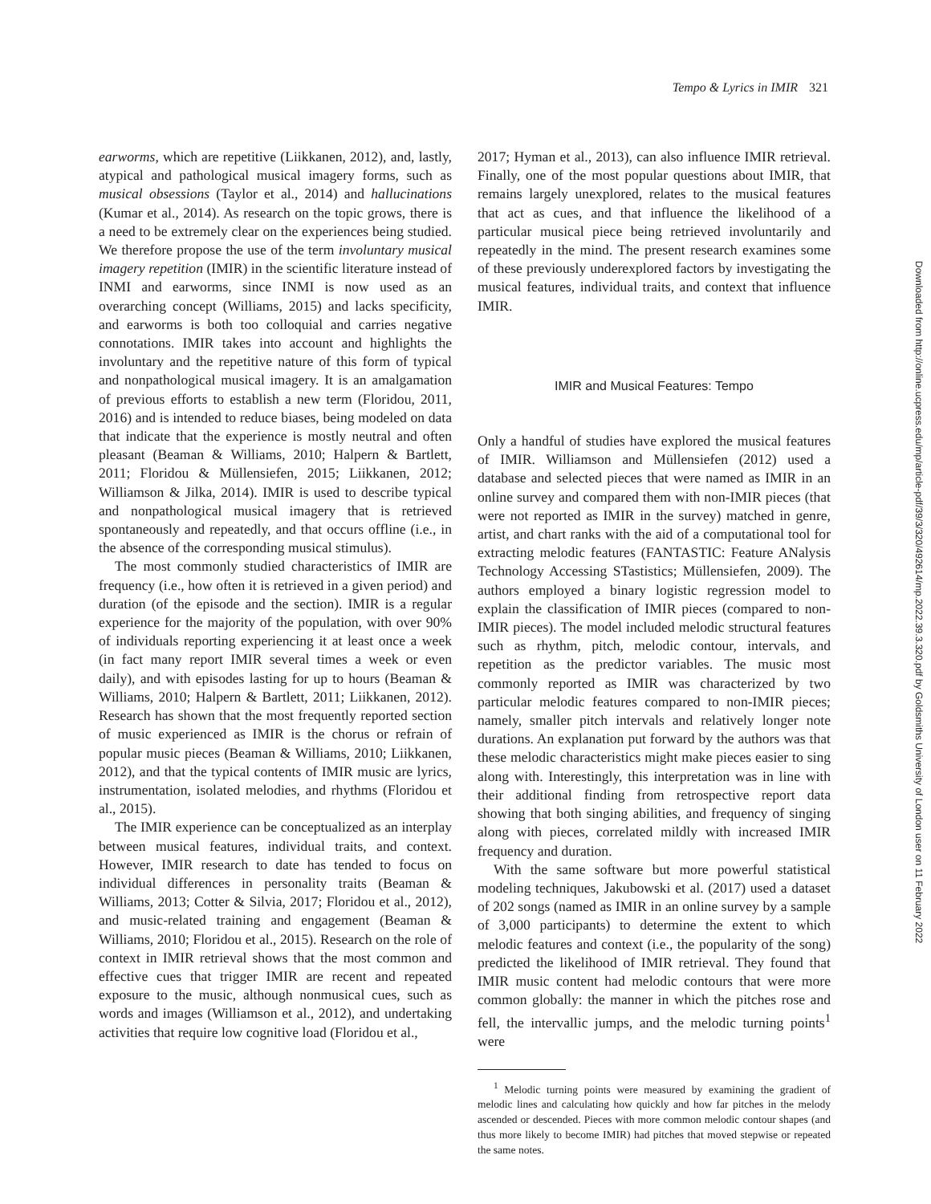Tempo & Lyrics in IMIR 321
earworms, which are repetitive (Liikkanen, 2012), and, lastly, atypical and pathological musical imagery forms, such as musical obsessions (Taylor et al., 2014) and hallucinations (Kumar et al., 2014). As research on the topic grows, there is a need to be extremely clear on the experiences being studied. We therefore propose the use of the term involuntary musical imagery repetition (IMIR) in the scientific literature instead of INMI and earworms, since INMI is now used as an overarching concept (Williams, 2015) and lacks specificity, and earworms is both too colloquial and carries negative connotations. IMIR takes into account and highlights the involuntary and the repetitive nature of this form of typical and nonpathological musical imagery. It is an amalgamation of previous efforts to establish a new term (Floridou, 2011, 2016) and is intended to reduce biases, being modeled on data that indicate that the experience is mostly neutral and often pleasant (Beaman & Williams, 2010; Halpern & Bartlett, 2011; Floridou & Müllensiefen, 2015; Liikkanen, 2012; Williamson & Jilka, 2014). IMIR is used to describe typical and nonpathological musical imagery that is retrieved spontaneously and repeatedly, and that occurs offline (i.e., in the absence of the corresponding musical stimulus).
The most commonly studied characteristics of IMIR are frequency (i.e., how often it is retrieved in a given period) and duration (of the episode and the section). IMIR is a regular experience for the majority of the population, with over 90% of individuals reporting experiencing it at least once a week (in fact many report IMIR several times a week or even daily), and with episodes lasting for up to hours (Beaman & Williams, 2010; Halpern & Bartlett, 2011; Liikkanen, 2012). Research has shown that the most frequently reported section of music experienced as IMIR is the chorus or refrain of popular music pieces (Beaman & Williams, 2010; Liikkanen, 2012), and that the typical contents of IMIR music are lyrics, instrumentation, isolated melodies, and rhythms (Floridou et al., 2015).
The IMIR experience can be conceptualized as an interplay between musical features, individual traits, and context. However, IMIR research to date has tended to focus on individual differences in personality traits (Beaman & Williams, 2013; Cotter & Silvia, 2017; Floridou et al., 2012), and music-related training and engagement (Beaman & Williams, 2010; Floridou et al., 2015). Research on the role of context in IMIR retrieval shows that the most common and effective cues that trigger IMIR are recent and repeated exposure to the music, although nonmusical cues, such as words and images (Williamson et al., 2012), and undertaking activities that require low cognitive load (Floridou et al.,
2017; Hyman et al., 2013), can also influence IMIR retrieval. Finally, one of the most popular questions about IMIR, that remains largely unexplored, relates to the musical features that act as cues, and that influence the likelihood of a particular musical piece being retrieved involuntarily and repeatedly in the mind. The present research examines some of these previously underexplored factors by investigating the musical features, individual traits, and context that influence IMIR.
IMIR and Musical Features: Tempo
Only a handful of studies have explored the musical features of IMIR. Williamson and Müllensiefen (2012) used a database and selected pieces that were named as IMIR in an online survey and compared them with non-IMIR pieces (that were not reported as IMIR in the survey) matched in genre, artist, and chart ranks with the aid of a computational tool for extracting melodic features (FANTASTIC: Feature ANalysis Technology Accessing STastistics; Müllensiefen, 2009). The authors employed a binary logistic regression model to explain the classification of IMIR pieces (compared to non-IMIR pieces). The model included melodic structural features such as rhythm, pitch, melodic contour, intervals, and repetition as the predictor variables. The music most commonly reported as IMIR was characterized by two particular melodic features compared to non-IMIR pieces; namely, smaller pitch intervals and relatively longer note durations. An explanation put forward by the authors was that these melodic characteristics might make pieces easier to sing along with. Interestingly, this interpretation was in line with their additional finding from retrospective report data showing that both singing abilities, and frequency of singing along with pieces, correlated mildly with increased IMIR frequency and duration.
With the same software but more powerful statistical modeling techniques, Jakubowski et al. (2017) used a dataset of 202 songs (named as IMIR in an online survey by a sample of 3,000 participants) to determine the extent to which melodic features and context (i.e., the popularity of the song) predicted the likelihood of IMIR retrieval. They found that IMIR music content had melodic contours that were more common globally: the manner in which the pitches rose and fell, the intervallic jumps, and the melodic turning points<sup>1</sup> were
<sup>1</sup> Melodic turning points were measured by examining the gradient of melodic lines and calculating how quickly and how far pitches in the melody ascended or descended. Pieces with more common melodic contour shapes (and thus more likely to become IMIR) had pitches that moved stepwise or repeated the same notes.
Downloaded from http://online.ucpress.edu/mp/article-pdf/39/3/320/492614/mp.2022.39.3.320.pdf by Goldsmiths University of London user on 11 February 2022